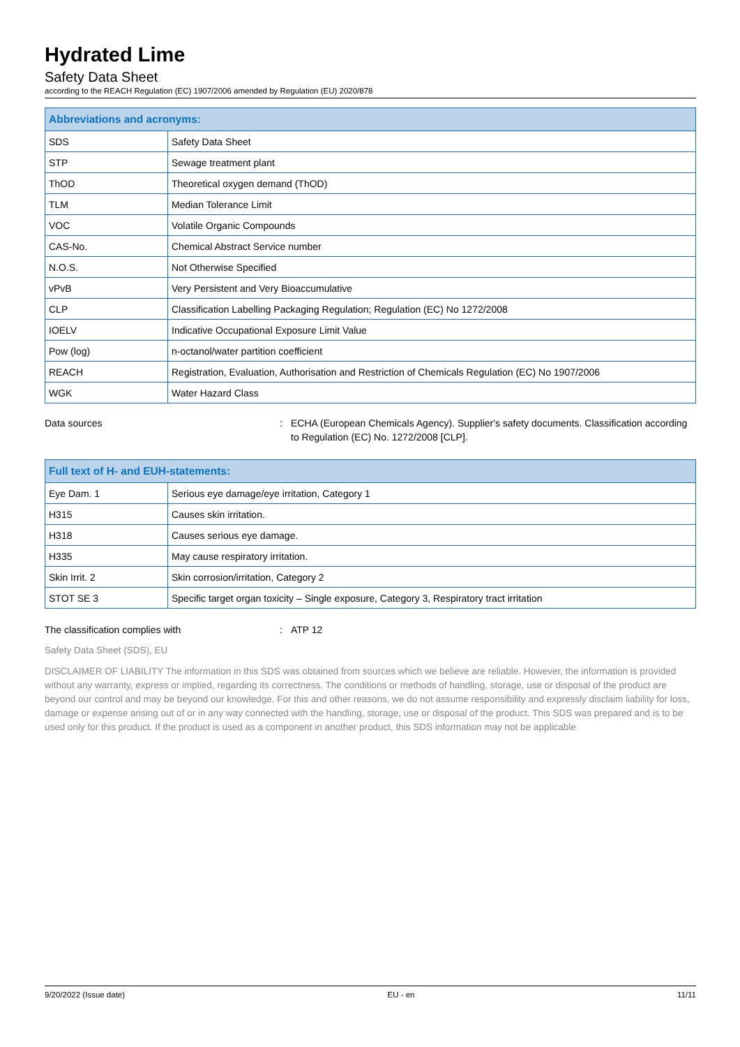Hydrated Lime
Safety Data Sheet
according to the REACH Regulation (EC) 1907/2006 amended by Regulation (EU) 2020/878
| Abbreviations and acronyms: | |
| --- | --- |
| SDS | Safety Data Sheet |
| STP | Sewage treatment plant |
| ThOD | Theoretical oxygen demand (ThOD) |
| TLM | Median Tolerance Limit |
| VOC | Volatile Organic Compounds |
| CAS-No. | Chemical Abstract Service number |
| N.O.S. | Not Otherwise Specified |
| vPvB | Very Persistent and Very Bioaccumulative |
| CLP | Classification Labelling Packaging Regulation; Regulation (EC) No 1272/2008 |
| IOELV | Indicative Occupational Exposure Limit Value |
| Pow (log) | n-octanol/water partition coefficient |
| REACH | Registration, Evaluation, Authorisation and Restriction of Chemicals Regulation (EC) No 1907/2006 |
| WGK | Water Hazard Class |
Data sources : ECHA (European Chemicals Agency). Supplier's safety documents. Classification according to Regulation (EC) No. 1272/2008 [CLP].
| Full text of H- and EUH-statements: | |
| --- | --- |
| Eye Dam. 1 | Serious eye damage/eye irritation, Category 1 |
| H315 | Causes skin irritation. |
| H318 | Causes serious eye damage. |
| H335 | May cause respiratory irritation. |
| Skin Irrit. 2 | Skin corrosion/irritation, Category 2 |
| STOT SE 3 | Specific target organ toxicity – Single exposure, Category 3, Respiratory tract irritation |
The classification complies with : ATP 12
Safety Data Sheet (SDS), EU
DISCLAIMER OF LIABILITY The information in this SDS was obtained from sources which we believe are reliable. However, the information is provided without any warranty, express or implied, regarding its correctness. The conditions or methods of handling, storage, use or disposal of the product are beyond our control and may be beyond our knowledge. For this and other reasons, we do not assume responsibility and expressly disclaim liability for loss, damage or expense arising out of or in any way connected with the handling, storage, use or disposal of the product. This SDS was prepared and is to be used only for this product. If the product is used as a component in another product, this SDS information may not be applicable
9/20/2022 (Issue date) EU - en 11/11